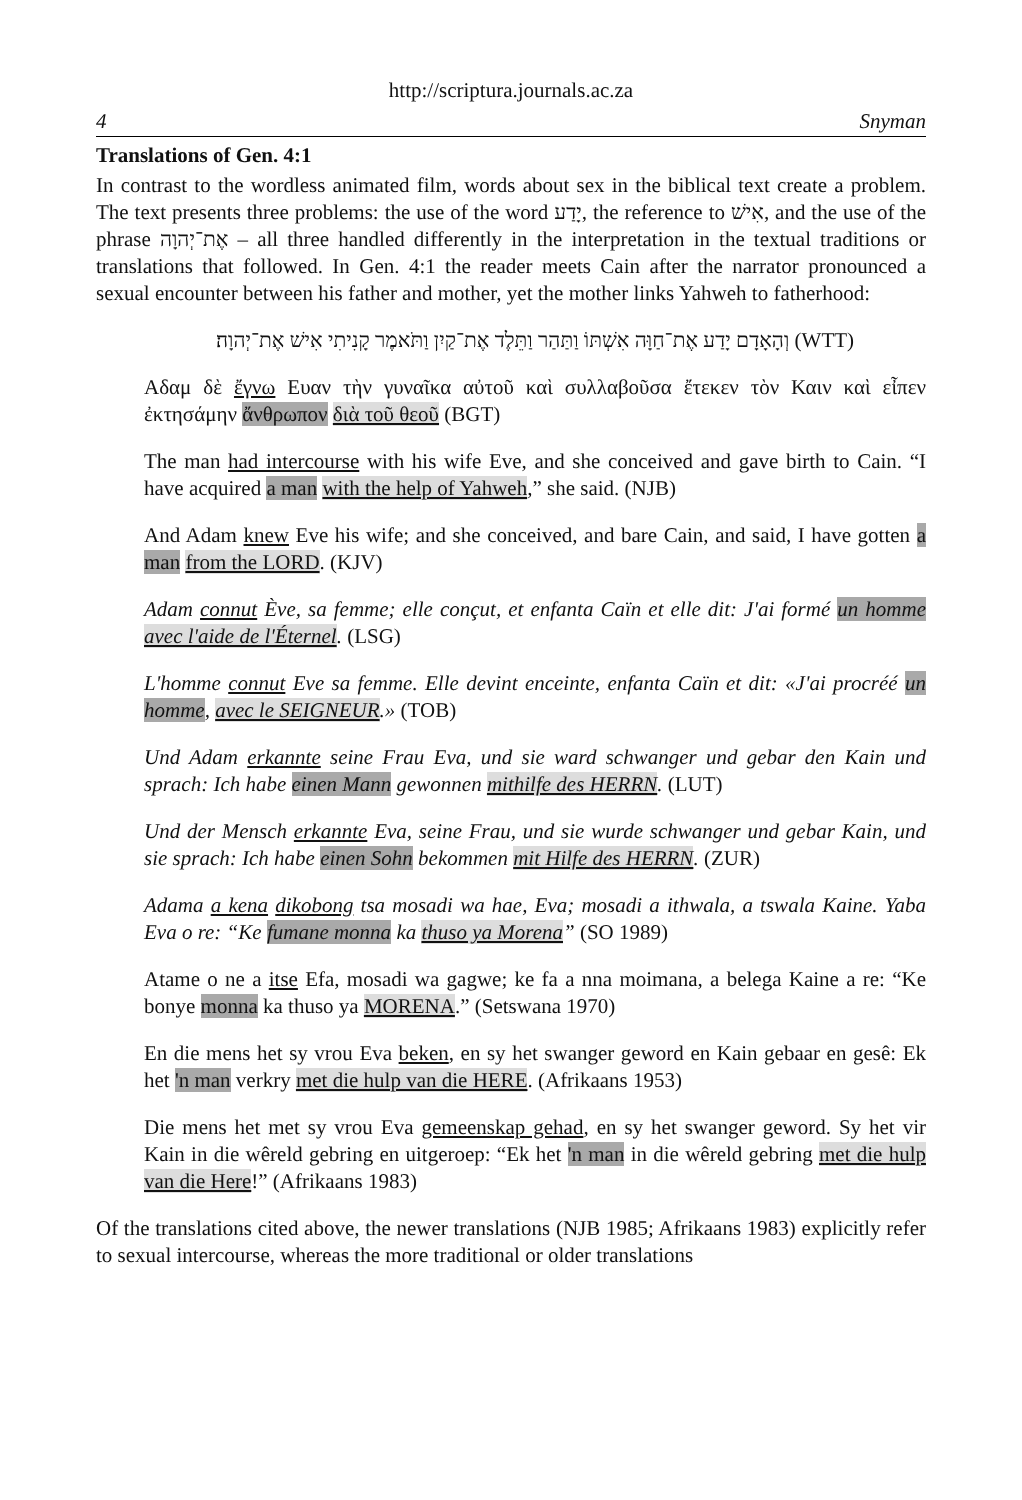http://scriptura.journals.ac.za
4 Snyman
Translations of Gen. 4:1
In contrast to the wordless animated film, words about sex in the biblical text create a problem. The text presents three problems: the use of the word יָדַע, the reference to אִישׁ, and the use of the phrase אֶת־יְהוָה – all three handled differently in the interpretation in the textual traditions or translations that followed. In Gen. 4:1 the reader meets Cain after the narrator pronounced a sexual encounter between his father and mother, yet the mother links Yahweh to fatherhood:
וְהָאָדָם יָדַע אֶת־חַוָּה אִשְׁתּוֹ וַתַּהַר וַתֵּלֶד אֶת־קַיִן וַתֹּאמֶר קָנִיתִי אִישׁ אֶת־יְהוָה׃ (WTT)
Αδαμ δὲ ἔγνω Ευαν τὴν γυναῖκα αὐτοῦ καὶ συλλαβοῦσα ἔτεκεν τὸν Καιν καὶ εἶπεν ἐκτησάμην ἄνθρωπον διὰ τοῦ θεοῦ (BGT)
The man had intercourse with his wife Eve, and she conceived and gave birth to Cain. “I have acquired a man with the help of Yahweh,” she said. (NJB)
And Adam knew Eve his wife; and she conceived, and bare Cain, and said, I have gotten a man from the LORD. (KJV)
Adam connut Ève, sa femme; elle conçut, et enfanta Caïn et elle dit: J'ai formé un homme avec l'aide de l'Éternel. (LSG)
L'homme connut Eve sa femme. Elle devint enceinte, enfanta Caïn et dit: «J'ai procréé un homme, avec le SEIGNEUR.» (TOB)
Und Adam erkannte seine Frau Eva, und sie ward schwanger und gebar den Kain und sprach: Ich habe einen Mann gewonnen mithilfe des HERRN. (LUT)
Und der Mensch erkannte Eva, seine Frau, und sie wurde schwanger und gebar Kain, und sie sprach: Ich habe einen Sohn bekommen mit Hilfe des HERRN. (ZUR)
Adama a kena dikobong tsa mosadi wa hae, Eva; mosadi a ithwala, a tswala Kaine. Yaba Eva o re: “Ke fumane monna ka thuso ya Morena” (SO 1989)
Atame o ne a itse Efa, mosadi wa gagwe; ke fa a nna moimana, a belega Kaine a re: “Ke bonye monna ka thuso ya MORENA.” (Setswana 1970)
En die mens het sy vrou Eva beken, en sy het swanger geword en Kain gebaar en gesê: Ek het 'n man verkry met die hulp van die HERE. (Afrikaans 1953)
Die mens het met sy vrou Eva gemeenskap gehad, en sy het swanger geword. Sy het vir Kain in die wêreld gebring en uitgeroep: “Ek het 'n man in die wêreld gebring met die hulp van die Here!” (Afrikaans 1983)
Of the translations cited above, the newer translations (NJB 1985; Afrikaans 1983) explicitly refer to sexual intercourse, whereas the more traditional or older translations